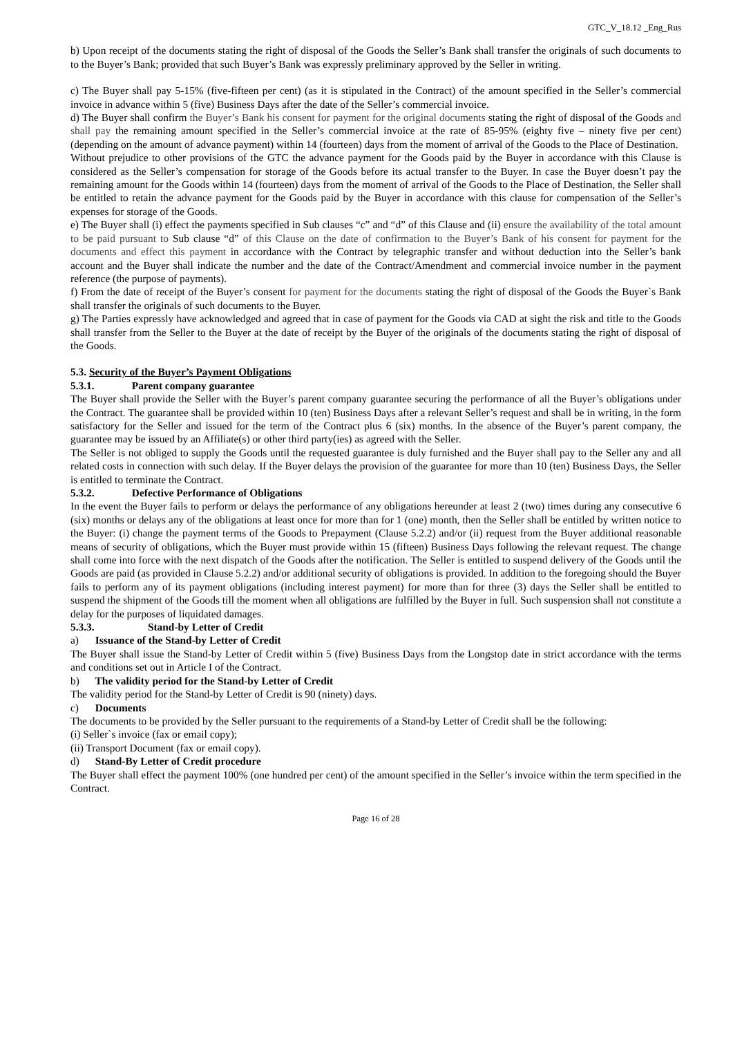GTC_V_18.12 _Eng_Rus
b) Upon receipt of the documents stating the right of disposal of the Goods the Seller’s Bank shall transfer the originals of such documents to to the Buyer’s Bank; provided that such Buyer’s Bank was expressly preliminary approved by the Seller in writing.
c) The Buyer shall pay 5-15% (five-fifteen per cent) (as it is stipulated in the Contract) of the amount specified in the Seller’s commercial invoice in advance within 5 (five) Business Days after the date of the Seller’s commercial invoice.
d) The Buyer shall confirm the Buyer’s Bank his consent for payment for the original documents stating the right of disposal of the Goods and shall pay the remaining amount specified in the Seller’s commercial invoice at the rate of 85-95% (eighty five – ninety five per cent) (depending on the amount of advance payment) within 14 (fourteen) days from the moment of arrival of the Goods to the Place of Destination.
Without prejudice to other provisions of the GTC the advance payment for the Goods paid by the Buyer in accordance with this Clause is considered as the Seller’s compensation for storage of the Goods before its actual transfer to the Buyer. In case the Buyer doesn’t pay the remaining amount for the Goods within 14 (fourteen) days from the moment of arrival of the Goods to the Place of Destination, the Seller shall be entitled to retain the advance payment for the Goods paid by the Buyer in accordance with this clause for compensation of the Seller’s expenses for storage of the Goods.
e) The Buyer shall (i) effect the payments specified in Sub clauses “c” and “d” of this Clause and (ii) ensure the availability of the total amount to be paid pursuant to Sub clause “d” of this Clause on the date of confirmation to the Buyer’s Bank of his consent for payment for the documents and effect this payment in accordance with the Contract by telegraphic transfer and without deduction into the Seller’s bank account and the Buyer shall indicate the number and the date of the Contract/Amendment and commercial invoice number in the payment reference (the purpose of payments).
f) From the date of receipt of the Buyer’s consent for payment for the documents stating the right of disposal of the Goods the Buyer`s Bank shall transfer the originals of such documents to the Buyer.
g) The Parties expressly have acknowledged and agreed that in case of payment for the Goods via CAD at sight the risk and title to the Goods shall transfer from the Seller to the Buyer at the date of receipt by the Buyer of the originals of the documents stating the right of disposal of the Goods.
5.3. Security of the Buyer’s Payment Obligations
5.3.1. Parent company guarantee
The Buyer shall provide the Seller with the Buyer’s parent company guarantee securing the performance of all the Buyer’s obligations under the Contract. The guarantee shall be provided within 10 (ten) Business Days after a relevant Seller’s request and shall be in writing, in the form satisfactory for the Seller and issued for the term of the Contract plus 6 (six) months. In the absence of the Buyer’s parent company, the guarantee may be issued by an Affiliate(s) or other third party(ies) as agreed with the Seller.
The Seller is not obliged to supply the Goods until the requested guarantee is duly furnished and the Buyer shall pay to the Seller any and all related costs in connection with such delay. If the Buyer delays the provision of the guarantee for more than 10 (ten) Business Days, the Seller is entitled to terminate the Contract.
5.3.2. Defective Performance of Obligations
In the event the Buyer fails to perform or delays the performance of any obligations hereunder at least 2 (two) times during any consecutive 6 (six) months or delays any of the obligations at least once for more than for 1 (one) month, then the Seller shall be entitled by written notice to the Buyer: (i) change the payment terms of the Goods to Prepayment (Clause 5.2.2) and/or (ii) request from the Buyer additional reasonable means of security of obligations, which the Buyer must provide within 15 (fifteen) Business Days following the relevant request. The change shall come into force with the next dispatch of the Goods after the notification. The Seller is entitled to suspend delivery of the Goods until the Goods are paid (as provided in Clause 5.2.2) and/or additional security of obligations is provided. In addition to the foregoing should the Buyer fails to perform any of its payment obligations (including interest payment) for more than for three (3) days the Seller shall be entitled to suspend the shipment of the Goods till the moment when all obligations are fulfilled by the Buyer in full. Such suspension shall not constitute a delay for the purposes of liquidated damages.
5.3.3. Stand-by Letter of Credit
a) Issuance of the Stand-by Letter of Credit
The Buyer shall issue the Stand-by Letter of Credit within 5 (five) Business Days from the Longstop date in strict accordance with the terms and conditions set out in Article I of the Contract.
b) The validity period for the Stand-by Letter of Credit
The validity period for the Stand-by Letter of Credit is 90 (ninety) days.
c) Documents
The documents to be provided by the Seller pursuant to the requirements of a Stand-by Letter of Credit shall be the following:
(i) Seller`s invoice (fax or email copy);
(ii) Transport Document (fax or email copy).
d) Stand-By Letter of Credit procedure
The Buyer shall effect the payment 100% (one hundred per cent) of the amount specified in the Seller’s invoice within the term specified in the Contract.
Page 16 of 28